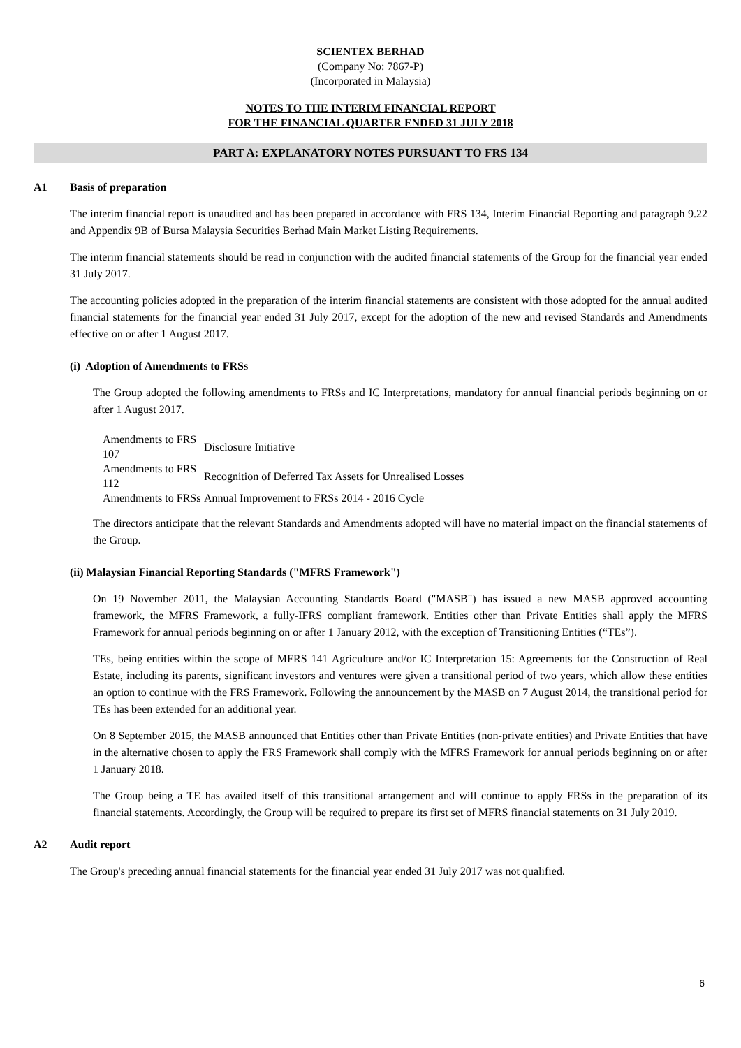SCIENTEX BERHAD
(Company No: 7867-P)
(Incorporated in Malaysia)
NOTES TO THE INTERIM FINANCIAL REPORT
FOR THE FINANCIAL QUARTER ENDED 31 JULY 2018
PART A: EXPLANATORY NOTES PURSUANT TO FRS 134
A1 Basis of preparation
The interim financial report is unaudited and has been prepared in accordance with FRS 134, Interim Financial Reporting and paragraph 9.22 and Appendix 9B of Bursa Malaysia Securities Berhad Main Market Listing Requirements.
The interim financial statements should be read in conjunction with the audited financial statements of the Group for the financial year ended 31 July 2017.
The accounting policies adopted in the preparation of the interim financial statements are consistent with those adopted for the annual audited financial statements for the financial year ended 31 July 2017, except for the adoption of the new and revised Standards and Amendments effective on or after 1 August 2017.
(i) Adoption of Amendments to FRSs
The Group adopted the following amendments to FRSs and IC Interpretations, mandatory for annual financial periods beginning on or after 1 August 2017.
| Amendments to FRS 107 | Disclosure Initiative |
| Amendments to FRS 112 | Recognition of Deferred Tax Assets for Unrealised Losses |
| Amendments to FRSs | Annual Improvement to FRSs 2014 - 2016 Cycle |
The directors anticipate that the relevant Standards and Amendments adopted will have no material impact on the financial statements of the Group.
(ii) Malaysian Financial Reporting Standards ("MFRS Framework")
On 19 November 2011, the Malaysian Accounting Standards Board ("MASB") has issued a new MASB approved accounting framework, the MFRS Framework, a fully-IFRS compliant framework. Entities other than Private Entities shall apply the MFRS Framework for annual periods beginning on or after 1 January 2012, with the exception of Transitioning Entities (“TEs”).
TEs, being entities within the scope of MFRS 141 Agriculture and/or IC Interpretation 15: Agreements for the Construction of Real Estate, including its parents, significant investors and ventures were given a transitional period of two years, which allow these entities an option to continue with the FRS Framework. Following the announcement by the MASB on 7 August 2014, the transitional period for TEs has been extended for an additional year.
On 8 September 2015, the MASB announced that Entities other than Private Entities (non-private entities) and Private Entities that have in the alternative chosen to apply the FRS Framework shall comply with the MFRS Framework for annual periods beginning on or after 1 January 2018.
The Group being a TE has availed itself of this transitional arrangement and will continue to apply FRSs in the preparation of its financial statements. Accordingly, the Group will be required to prepare its first set of MFRS financial statements on 31 July 2019.
A2 Audit report
The Group's preceding annual financial statements for the financial year ended 31 July 2017 was not qualified.
6